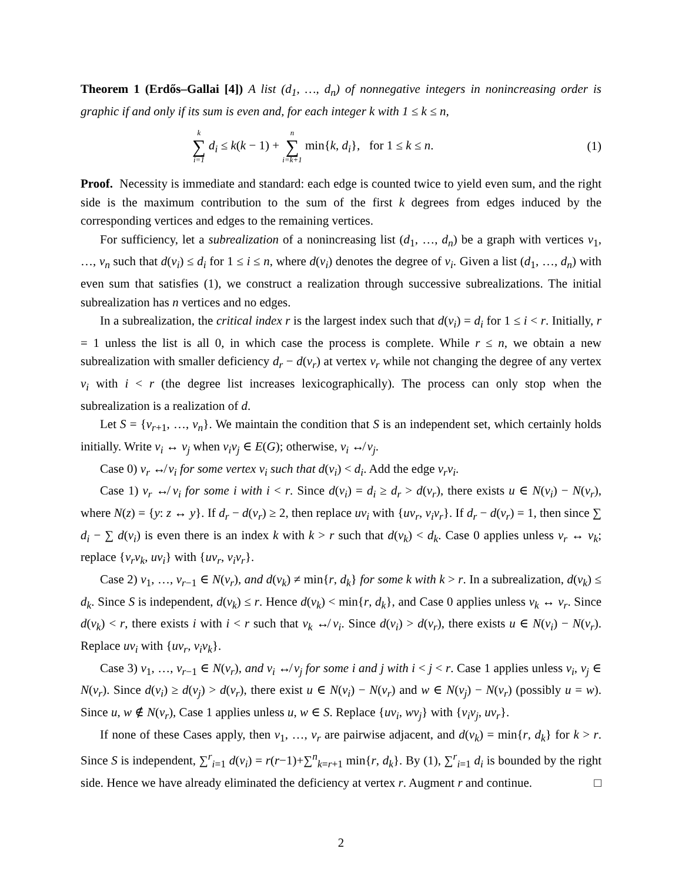Theorem 1 (Erdős–Gallai [4]) A list (d<sub>1</sub>, …, d<sub>n</sub>) of nonnegative integers in nonincreasing order is graphic if and only if its sum is even and, for each integer k with 1 ≤ k ≤ n,
k ∑ i=1 d<sub>i</sub> ≤ k(k − 1) + n ∑ i=k+1 min{k, d<sub>i</sub>}, for 1 ≤ k ≤ n. (1)
Proof. Necessity is immediate and standard: each edge is counted twice to yield even sum, and the right side is the maximum contribution to the sum of the first k degrees from edges induced by the corresponding vertices and edges to the remaining vertices.
For sufficiency, let a subrealization of a nonincreasing list (d<sub>1</sub>, …, d<sub>n</sub>) be a graph with vertices v<sub>1</sub>, …, v<sub>n</sub> such that d(v<sub>i</sub>) ≤ d<sub>i</sub> for 1 ≤ i ≤ n, where d(v<sub>i</sub>) denotes the degree of v<sub>i</sub>. Given a list (d<sub>1</sub>, …, d<sub>n</sub>) with even sum that satisfies (1), we construct a realization through successive subrealizations. The initial subrealization has n vertices and no edges.
In a subrealization, the critical index r is the largest index such that d(v<sub>i</sub>) = d<sub>i</sub> for 1 ≤ i < r. Initially, r = 1 unless the list is all 0, in which case the process is complete. While r ≤ n, we obtain a new subrealization with smaller deficiency d<sub>r</sub> − d(v<sub>r</sub>) at vertex v<sub>r</sub> while not changing the degree of any vertex v<sub>i</sub> with i < r (the degree list increases lexicographically). The process can only stop when the subrealization is a realization of d.
Let S = {v<sub>r+1</sub>, …, v<sub>n</sub>}. We maintain the condition that S is an independent set, which certainly holds initially. Write v<sub>i</sub> ↔ v<sub>j</sub> when v<sub>i</sub>v<sub>j</sub> ∈ E(G); otherwise, v<sub>i</sub> ↮ v<sub>j</sub>.
Case 0) v<sub>r</sub> ↮ v<sub>i</sub> for some vertex v<sub>i</sub> such that d(v<sub>i</sub>) < d<sub>i</sub>. Add the edge v<sub>r</sub>v<sub>i</sub>.
Case 1) v<sub>r</sub> ↮ v<sub>i</sub> for some i with i < r. Since d(v<sub>i</sub>) = d<sub>i</sub> ≥ d<sub>r</sub> > d(v<sub>r</sub>), there exists u ∈ N(v<sub>i</sub>) − N(v<sub>r</sub>), where N(z) = {y: z ↔ y}. If d<sub>r</sub> − d(v<sub>r</sub>) ≥ 2, then replace uv<sub>i</sub> with {uv<sub>r</sub>, v<sub>i</sub>v<sub>r</sub>}. If d<sub>r</sub> − d(v<sub>r</sub>) = 1, then since ∑ d<sub>i</sub> − ∑ d(v<sub>i</sub>) is even there is an index k with k > r such that d(v<sub>k</sub>) < d<sub>k</sub>. Case 0 applies unless v<sub>r</sub> ↔ v<sub>k</sub>; replace {v<sub>r</sub>v<sub>k</sub>, uv<sub>i</sub>} with {uv<sub>r</sub>, v<sub>i</sub>v<sub>r</sub>}.
Case 2) v<sub>1</sub>, …, v<sub>r−1</sub> ∈ N(v<sub>r</sub>), and d(v<sub>k</sub>) ≠ min{r, d<sub>k</sub>} for some k with k > r. In a subrealization, d(v<sub>k</sub>) ≤ d<sub>k</sub>. Since S is independent, d(v<sub>k</sub>) ≤ r. Hence d(v<sub>k</sub>) < min{r, d<sub>k</sub>}, and Case 0 applies unless v<sub>k</sub> ↔ v<sub>r</sub>. Since d(v<sub>k</sub>) < r, there exists i with i < r such that v<sub>k</sub> ↮ v<sub>i</sub>. Since d(v<sub>i</sub>) > d(v<sub>r</sub>), there exists u ∈ N(v<sub>i</sub>) − N(v<sub>r</sub>). Replace uv<sub>i</sub> with {uv<sub>r</sub>, v<sub>i</sub>v<sub>k</sub>}.
Case 3) v<sub>1</sub>, …, v<sub>r−1</sub> ∈ N(v<sub>r</sub>), and v<sub>i</sub> ↮ v<sub>j</sub> for some i and j with i < j < r. Case 1 applies unless v<sub>i</sub>, v<sub>j</sub> ∈ N(v<sub>r</sub>). Since d(v<sub>i</sub>) ≥ d(v<sub>j</sub>) > d(v<sub>r</sub>), there exist u ∈ N(v<sub>i</sub>) − N(v<sub>r</sub>) and w ∈ N(v<sub>j</sub>) − N(v<sub>r</sub>) (possibly u = w). Since u, w ∉ N(v<sub>r</sub>), Case 1 applies unless u, w ∈ S. Replace {uv<sub>i</sub>, wv<sub>j</sub>} with {v<sub>i</sub>v<sub>j</sub>, uv<sub>r</sub>}.
If none of these Cases apply, then v<sub>1</sub>, …, v<sub>r</sub> are pairwise adjacent, and d(v<sub>k</sub>) = min{r, d<sub>k</sub>} for k > r. Since S is independent, ∑<sup>r</sup><sub>i=1</sub> d(v<sub>i</sub>) = r(r−1)+∑<sup>n</sup><sub>k=r+1</sub> min{r, d<sub>k</sub>}. By (1), ∑<sup>r</sup><sub>i=1</sub> d<sub>i</sub> is bounded by the right side. Hence we have already eliminated the deficiency at vertex r. Augment r and continue. □
2